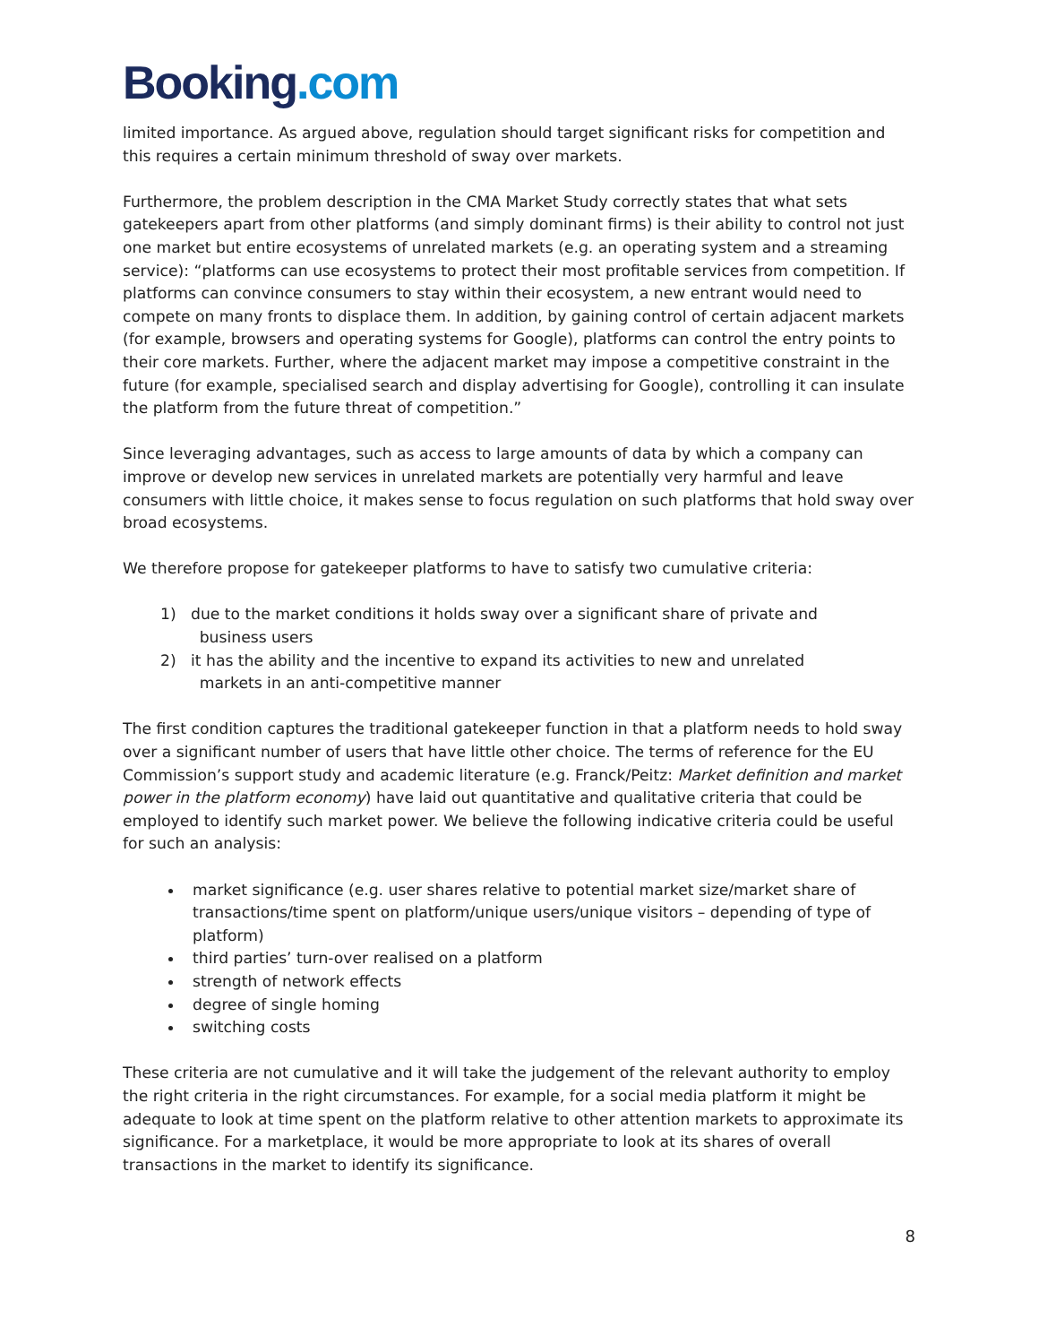Booking.com
limited importance. As argued above, regulation should target significant risks for competition and this requires a certain minimum threshold of sway over markets.
Furthermore, the problem description in the CMA Market Study correctly states that what sets gatekeepers apart from other platforms (and simply dominant firms) is their ability to control not just one market but entire ecosystems of unrelated markets (e.g. an operating system and a streaming service): “platforms can use ecosystems to protect their most profitable services from competition. If platforms can convince consumers to stay within their ecosystem, a new entrant would need to compete on many fronts to displace them. In addition, by gaining control of certain adjacent markets (for example, browsers and operating systems for Google), platforms can control the entry points to their core markets. Further, where the adjacent market may impose a competitive constraint in the future (for example, specialised search and display advertising for Google), controlling it can insulate the platform from the future threat of competition.”
Since leveraging advantages, such as access to large amounts of data by which a company can improve or develop new services in unrelated markets are potentially very harmful and leave consumers with little choice, it makes sense to focus regulation on such platforms that hold sway over broad ecosystems.
We therefore propose for gatekeeper platforms to have to satisfy two cumulative criteria:
1) due to the market conditions it holds sway over a significant share of private and
business users
2) it has the ability and the incentive to expand its activities to new and unrelated
markets in an anti-competitive manner
The first condition captures the traditional gatekeeper function in that a platform needs to hold sway over a significant number of users that have little other choice. The terms of reference for the EU Commission’s support study and academic literature (e.g. Franck/Peitz: Market definition and market power in the platform economy) have laid out quantitative and qualitative criteria that could be employed to identify such market power. We believe the following indicative criteria could be useful for such an analysis:
market significance (e.g. user shares relative to potential market size/market share of transactions/time spent on platform/unique users/unique visitors – depending of type of platform)
third parties’ turn-over realised on a platform
strength of network effects
degree of single homing
switching costs
These criteria are not cumulative and it will take the judgement of the relevant authority to employ the right criteria in the right circumstances. For example, for a social media platform it might be adequate to look at time spent on the platform relative to other attention markets to approximate its significance. For a marketplace, it would be more appropriate to look at its shares of overall transactions in the market to identify its significance.
8